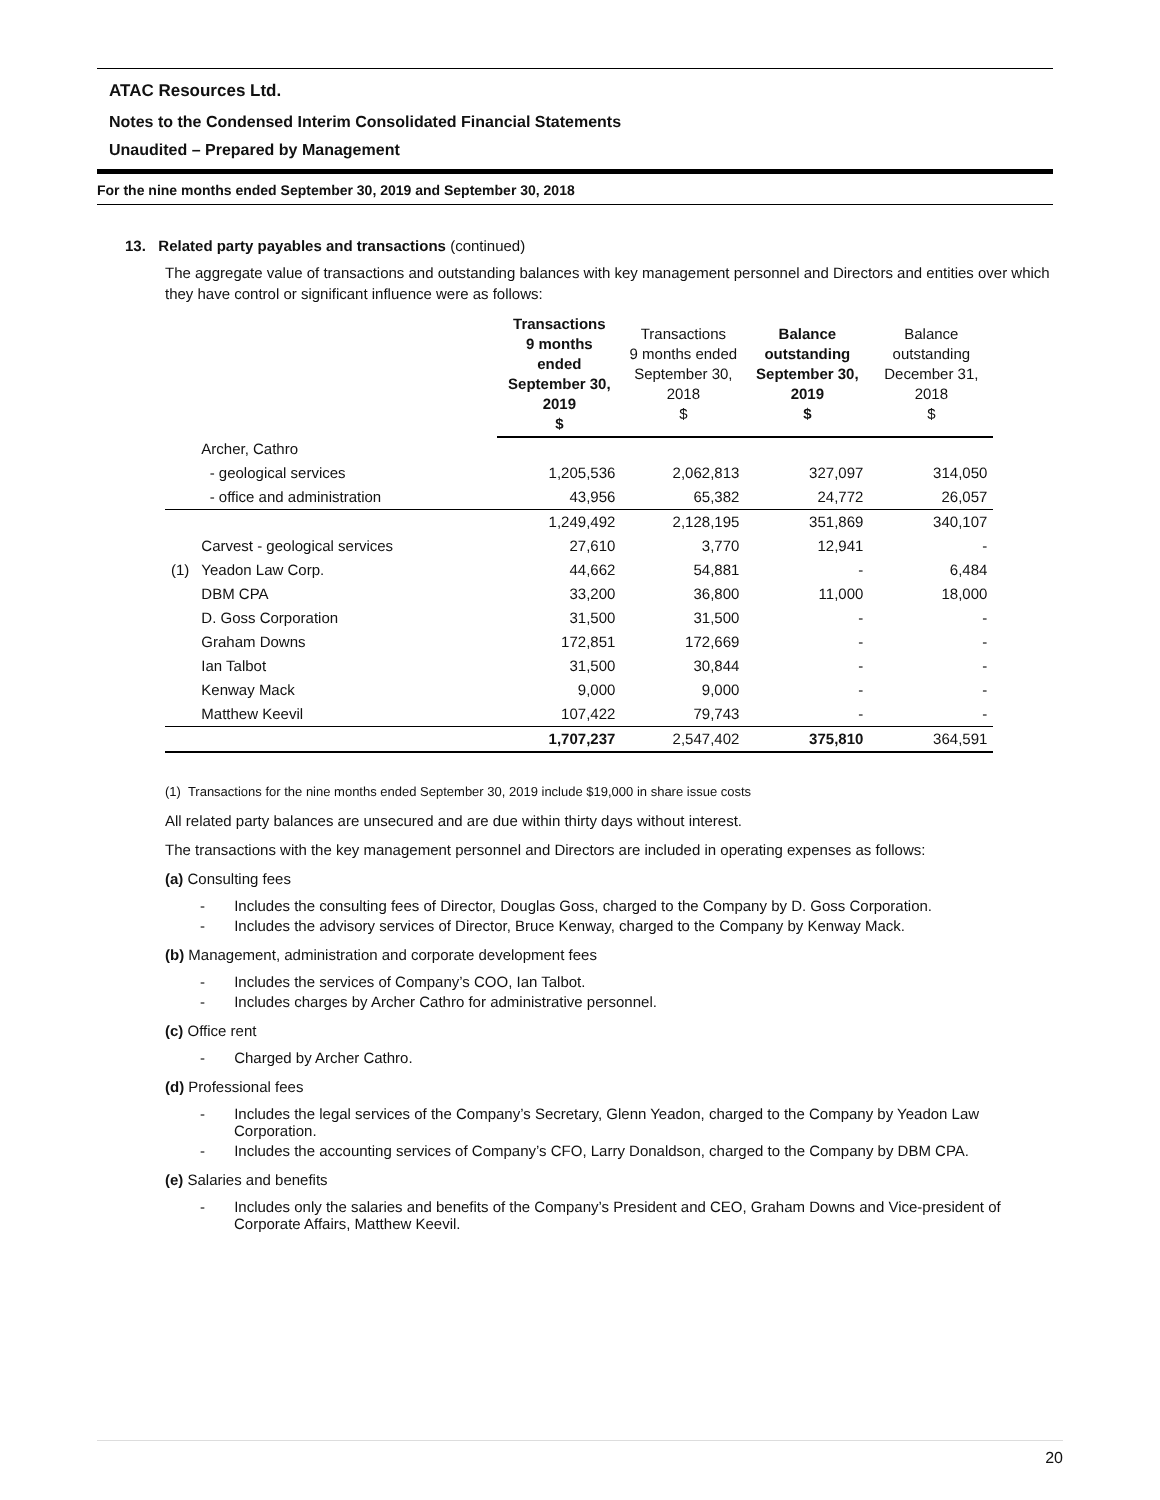ATAC Resources Ltd.
Notes to the Condensed Interim Consolidated Financial Statements
Unaudited – Prepared by Management
For the nine months ended September 30, 2019 and September 30, 2018
13. Related party payables and transactions (continued)
The aggregate value of transactions and outstanding balances with key management personnel and Directors and entities over which they have control or significant influence were as follows:
| | | Transactions 9 months ended September 30, 2019 $ | Transactions 9 months ended September 30, 2018 $ | Balance outstanding September 30, 2019 $ | Balance outstanding December 31, 2018 $ |
| | Archer, Cathro | | | | |
| | - geological services | 1,205,536 | 2,062,813 | 327,097 | 314,050 |
| | - office and administration | 43,956 | 65,382 | 24,772 | 26,057 |
| | | 1,249,492 | 2,128,195 | 351,869 | 340,107 |
| | Carvest - geological services | 27,610 | 3,770 | 12,941 | - |
| (1) | Yeadon Law Corp. | 44,662 | 54,881 | - | 6,484 |
| | DBM CPA | 33,200 | 36,800 | 11,000 | 18,000 |
| | D. Goss Corporation | 31,500 | 31,500 | - | - |
| | Graham Downs | 172,851 | 172,669 | - | - |
| | Ian Talbot | 31,500 | 30,844 | - | - |
| | Kenway Mack | 9,000 | 9,000 | - | - |
| | Matthew Keevil | 107,422 | 79,743 | - | - |
| | | 1,707,237 | 2,547,402 | 375,810 | 364,591 |
(1) Transactions for the nine months ended September 30, 2019 include $19,000 in share issue costs
All related party balances are unsecured and are due within thirty days without interest.
The transactions with the key management personnel and Directors are included in operating expenses as follows:
(a) Consulting fees
- Includes the consulting fees of Director, Douglas Goss, charged to the Company by D. Goss Corporation.
- Includes the advisory services of Director, Bruce Kenway, charged to the Company by Kenway Mack.
(b) Management, administration and corporate development fees
- Includes the services of Company’s COO, Ian Talbot.
- Includes charges by Archer Cathro for administrative personnel.
(c) Office rent
- Charged by Archer Cathro.
(d) Professional fees
- Includes the legal services of the Company’s Secretary, Glenn Yeadon, charged to the Company by Yeadon Law Corporation.
- Includes the accounting services of Company’s CFO, Larry Donaldson, charged to the Company by DBM CPA.
(e) Salaries and benefits
- Includes only the salaries and benefits of the Company’s President and CEO, Graham Downs and Vice-president of Corporate Affairs, Matthew Keevil.
20